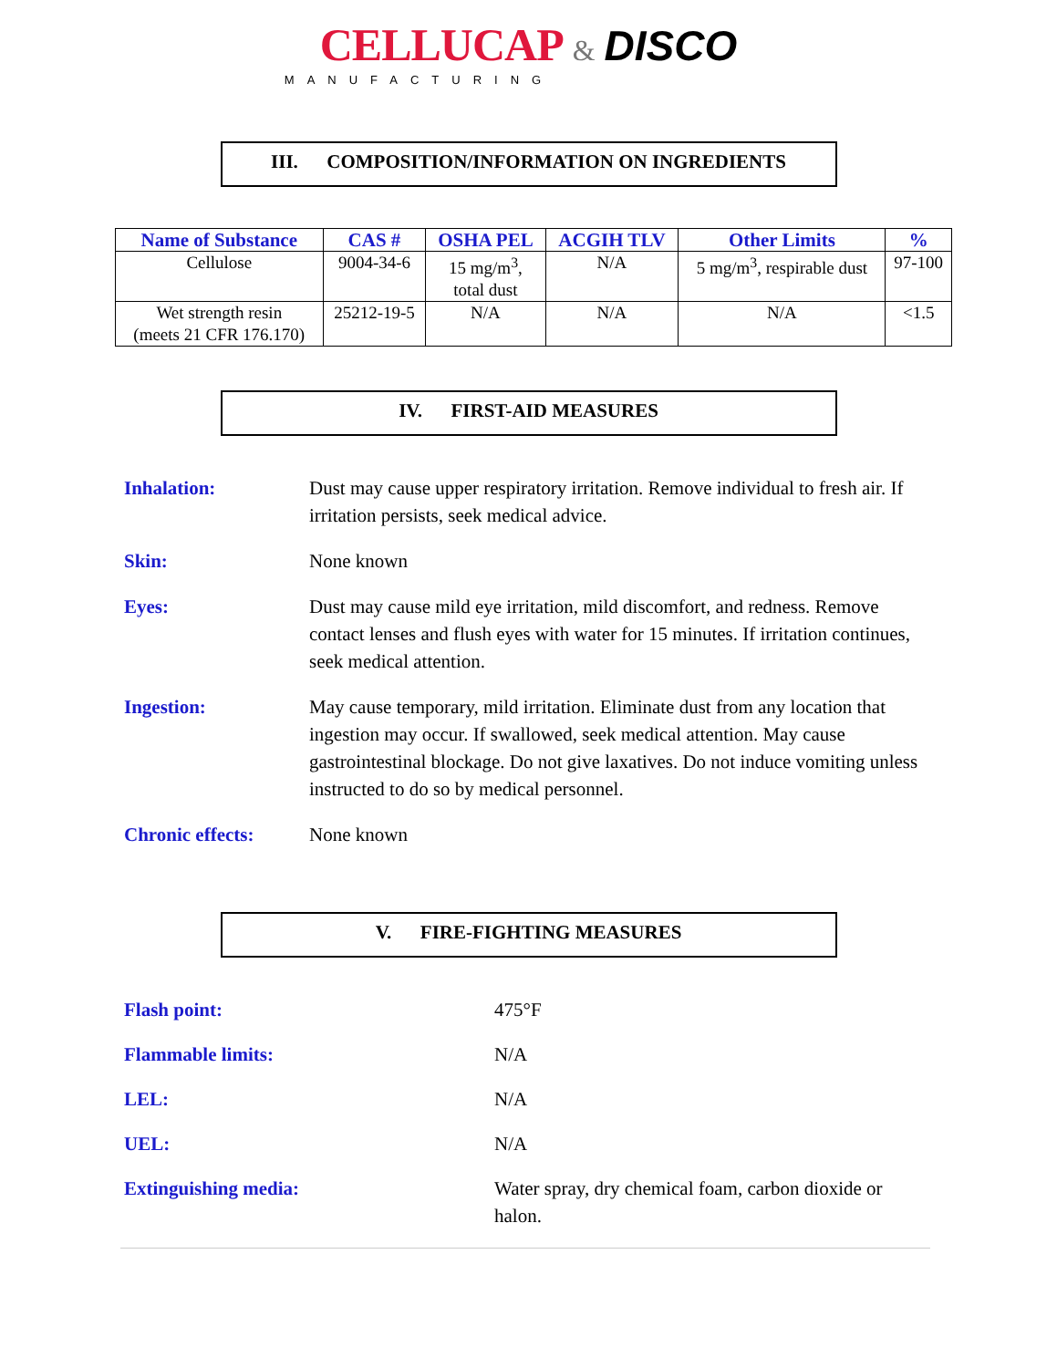CELLUCAP & DISCO
MANUFACTURING
III. COMPOSITION/INFORMATION ON INGREDIENTS
| Name of Substance | CAS # | OSHA PEL | ACGIH TLV | Other Limits | % |
| --- | --- | --- | --- | --- | --- |
| Cellulose | 9004-34-6 | 15 mg/m<sup>3</sup>, total dust | N/A | 5 mg/m<sup>3</sup>, respirable dust | 97-100 |
| Wet strength resin (meets 21 CFR 176.170) | 25212-19-5 | N/A | N/A | N/A | <1.5 |
IV. FIRST-AID MEASURES
Inhalation: Dust may cause upper respiratory irritation. Remove individual to fresh air. If irritation persists, seek medical advice.
Skin: None known
Eyes: Dust may cause mild eye irritation, mild discomfort, and redness. Remove contact lenses and flush eyes with water for 15 minutes. If irritation continues, seek medical attention.
Ingestion: May cause temporary, mild irritation. Eliminate dust from any location that ingestion may occur. If swallowed, seek medical attention. May cause gastrointestinal blockage. Do not give laxatives. Do not induce vomiting unless instructed to do so by medical personnel.
Chronic effects: None known
V. FIRE-FIGHTING MEASURES
Flash point: 475°F
Flammable limits: N/A
LEL: N/A
UEL: N/A
Extinguishing media: Water spray, dry chemical foam, carbon dioxide or halon.